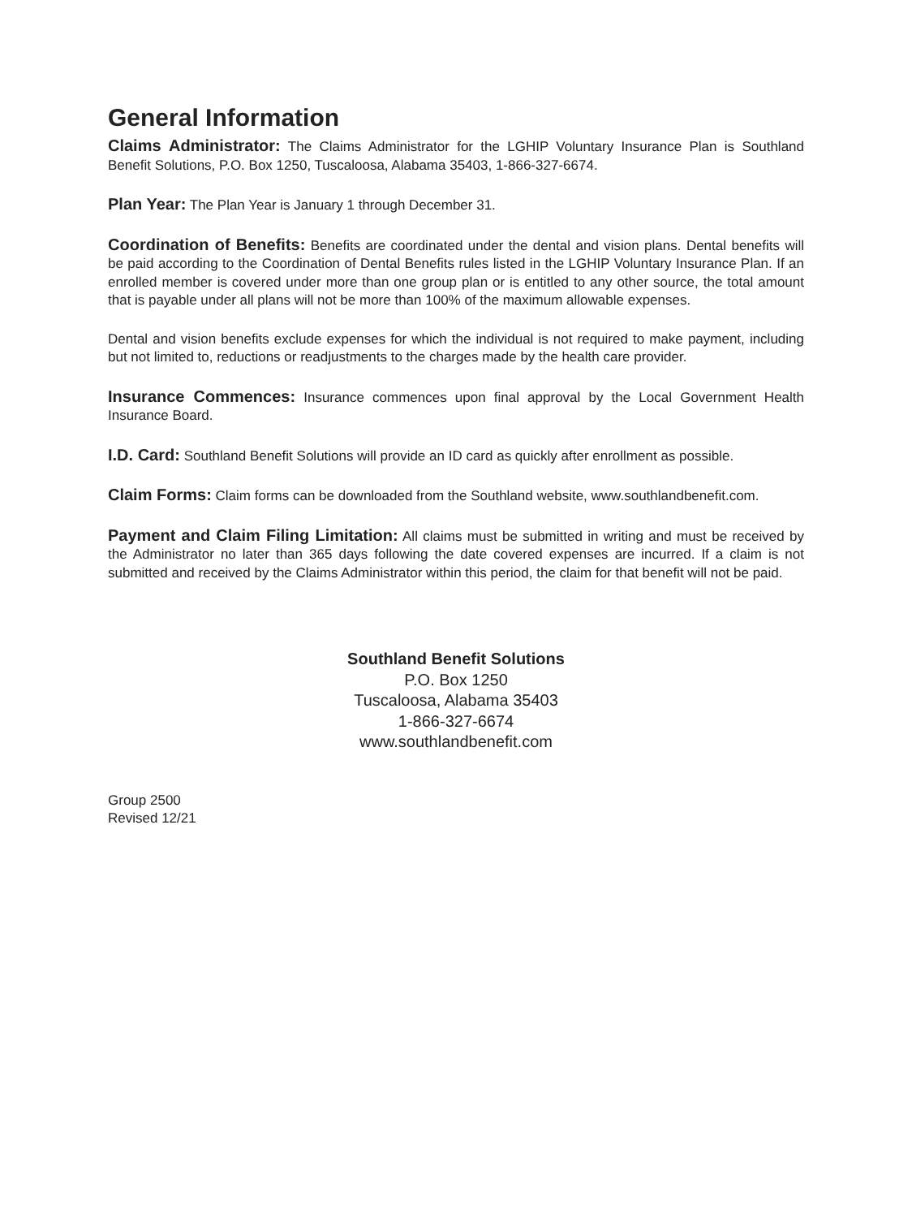General Information
Claims Administrator: The Claims Administrator for the LGHIP Voluntary Insurance Plan is Southland Benefit Solutions, P.O. Box 1250, Tuscaloosa, Alabama 35403, 1-866-327-6674.
Plan Year: The Plan Year is January 1 through December 31.
Coordination of Benefits: Benefits are coordinated under the dental and vision plans. Dental benefits will be paid according to the Coordination of Dental Benefits rules listed in the LGHIP Voluntary Insurance Plan. If an enrolled member is covered under more than one group plan or is entitled to any other source, the total amount that is payable under all plans will not be more than 100% of the maximum allowable expenses.
Dental and vision benefits exclude expenses for which the individual is not required to make payment, including but not limited to, reductions or readjustments to the charges made by the health care provider.
Insurance Commences: Insurance commences upon final approval by the Local Government Health Insurance Board.
I.D. Card: Southland Benefit Solutions will provide an ID card as quickly after enrollment as possible.
Claim Forms: Claim forms can be downloaded from the Southland website, www.southlandbenefit.com.
Payment and Claim Filing Limitation: All claims must be submitted in writing and must be received by the Administrator no later than 365 days following the date covered expenses are incurred. If a claim is not submitted and received by the Claims Administrator within this period, the claim for that benefit will not be paid.
Southland Benefit Solutions
P.O. Box 1250
Tuscaloosa, Alabama 35403
1-866-327-6674
www.southlandbenefit.com
Group 2500
Revised 12/21